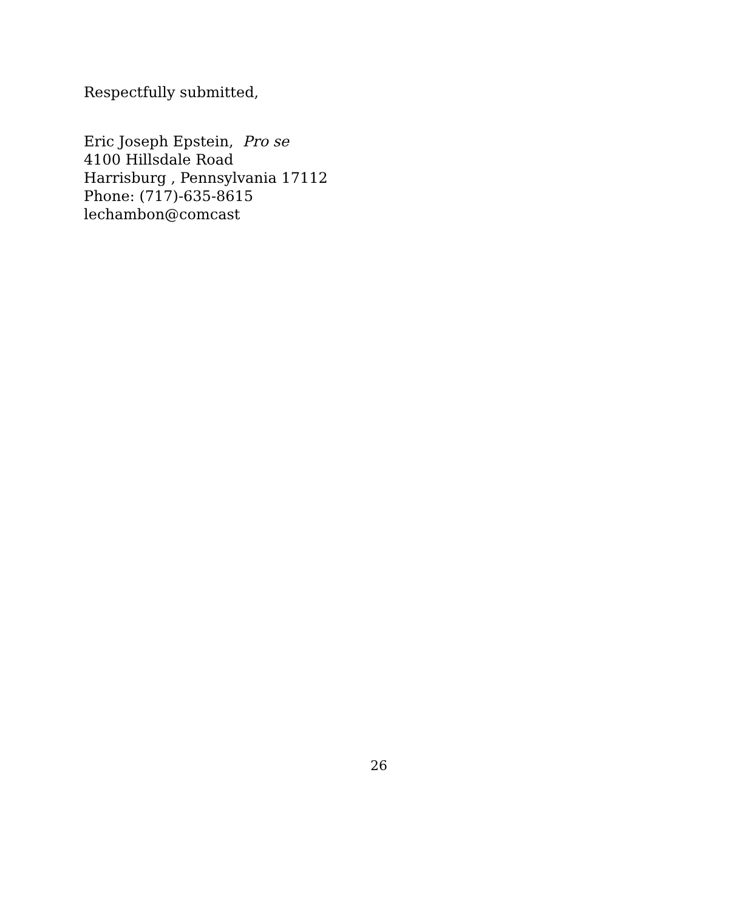Respectfully submitted,
Eric Joseph Epstein, Pro se
4100 Hillsdale Road
Harrisburg , Pennsylvania 17112
Phone: (717)-635-8615
lechambon@comcast
26